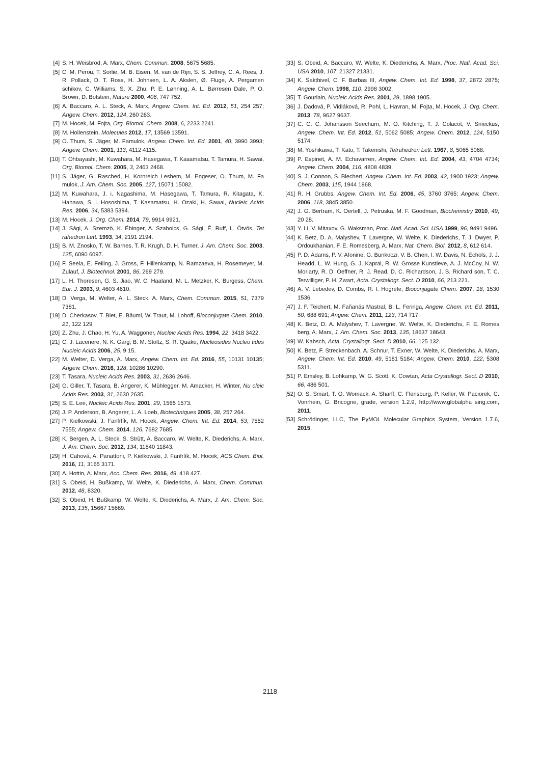[4] S. H. Weisbrod, A. Marx, Chem. Commun. 2008, 5675 5685.
[5] C. M. Perou, T. Sorlie, M. B. Eisen, M. van de Rijn, S. S. Jeffrey, C. A. Rees, J. R. Pollack, D. T. Ross, H. Johnsen, L. A. Akslen, Ø. Fluge, A. Pergamen schikov, C. Williams, S. X. Zhu, P. E. Lønning, A. L. Børresen Dale, P. O. Brown, D. Botstein, Nature 2000, 406, 747 752.
[6] A. Baccaro, A. L. Steck, A. Marx, Angew. Chem. Int. Ed. 2012, 51, 254 257; Angew. Chem. 2012, 124, 260 263.
[7] M. Hocek, M. Fojta, Org. Biomol. Chem. 2008, 6, 2233 2241.
[8] M. Hollenstein, Molecules 2012, 17, 13569 13591.
[9] O. Thum, S. Jäger, M. Famulok, Angew. Chem. Int. Ed. 2001, 40, 3990 3993; Angew. Chem. 2001, 113, 4112 4115.
[10] T. Ohbayashi, M. Kuwahara, M. Hasegawa, T. Kasamatsu, T. Tamura, H. Sawai, Org. Biomol. Chem. 2005, 3, 2463 2468.
[11] S. Jäger, G. Rasched, H. Kornreich Leshem, M. Engeser, O. Thum, M. Fa mulok, J. Am. Chem. Soc. 2005, 127, 15071 15082.
[12] M. Kuwahara, J. i. Nagashima, M. Hasegawa, T. Tamura, R. Kitagata, K. Hanawa, S. i. Hososhima, T. Kasamatsu, H. Ozaki, H. Sawai, Nucleic Acids Res. 2006, 34, 5383 5394.
[13] M. Hocek, J. Org. Chem. 2014, 79, 9914 9921.
[14] J. Sági, A. Szemzö, K. Ébinger, A. Szabolcs, G. Sági, É. Ruff, L. Ötvös, Tet rahedron Lett. 1993, 34, 2191 2194.
[15] B. M. Znosko, T. W. Barnes, T. R. Krugh, D. H. Turner, J. Am. Chem. Soc. 2003, 125, 6090 6097.
[16] F. Seela, E. Feiling, J. Gross, F. Hillenkamp, N. Ramzaeva, H. Rosemeyer, M. Zulauf, J. Biotechnol. 2001, 86, 269 279.
[17] L. H. Thoresen, G. S. Jiao, W. C. Haaland, M. L. Metzker, K. Burgess, Chem. Eur. J. 2003, 9, 4603 4610.
[18] D. Verga, M. Welter, A. L. Steck, A. Marx, Chem. Commun. 2015, 51, 7379 7381.
[19] D. Cherkasov, T. Biet, E. Bäuml, W. Traut, M. Lohoff, Bioconjugate Chem. 2010, 21, 122 129.
[20] Z. Zhu, J. Chao, H. Yu, A. Waggoner, Nucleic Acids Res. 1994, 22, 3418 3422.
[21] C. J. Lacenere, N. K. Garg, B. M. Stoltz, S. R. Quake, Nucleosides Nucleo tides Nucleic Acids 2006, 25, 9 15.
[22] M. Welter, D. Verga, A. Marx, Angew. Chem. Int. Ed. 2016, 55, 10131 10135; Angew. Chem. 2016, 128, 10286 10290.
[23] T. Tasara, Nucleic Acids Res. 2003, 31, 2636 2646.
[24] G. Giller, T. Tasara, B. Angerer, K. Mühlegger, M. Amacker, H. Winter, Nu cleic Acids Res. 2003, 31, 2630 2635.
[25] S. E. Lee, Nucleic Acids Res. 2001, 29, 1565 1573.
[26] J. P. Anderson, B. Angerer, L. A. Loeb, Biotechniques 2005, 38, 257 264.
[27] P. Kielkowski, J. Fanfrlík, M. Hocek, Angew. Chem. Int. Ed. 2014, 53, 7552 7555; Angew. Chem. 2014, 126, 7682 7685.
[28] K. Bergen, A. L. Steck, S. Strütt, A. Baccaro, W. Welte, K. Diederichs, A. Marx, J. Am. Chem. Soc. 2012, 134, 11840 11843.
[29] H. Cahová, A. Panattoni, P. Kielkowski, J. Fanfrlík, M. Hocek, ACS Chem. Biol. 2016, 11, 3165 3171.
[30] A. Hottin, A. Marx, Acc. Chem. Res. 2016, 49, 418 427.
[31] S. Obeid, H. Bußkamp, W. Welte, K. Diederichs, A. Marx, Chem. Commun. 2012, 48, 8320.
[32] S. Obeid, H. Bußkamp, W. Welte, K. Diederichs, A. Marx, J. Am. Chem. Soc. 2013, 135, 15667 15669.
[33] S. Obeid, A. Baccaro, W. Welte, K. Diederichs, A. Marx, Proc. Natl. Acad. Sci. USA 2010, 107, 21327 21331.
[34] K. Sakthivel, C. F. Barbas III, Angew. Chem. Int. Ed. 1998, 37, 2872 2875; Angew. Chem. 1998, 110, 2998 3002.
[35] T. Gourlain, Nucleic Acids Res. 2001, 29, 1898 1905.
[36] J. Dadová, P. Vidláková, R. Pohl, L. Havran, M. Fojta, M. Hocek, J. Org. Chem. 2013, 78, 9627 9637.
[37] C. C. C. Johansson Seechurn, M. O. Kitching, T. J. Colacot, V. Snieckus, Angew. Chem. Int. Ed. 2012, 51, 5062 5085; Angew. Chem. 2012, 124, 5150 5174.
[38] M. Yoshikawa, T. Kato, T. Takenishi, Tetrahedron Lett. 1967, 8, 5065 5068.
[39] P. Espinet, A. M. Echavarren, Angew. Chem. Int. Ed. 2004, 43, 4704 4734; Angew. Chem. 2004, 116, 4808 4839.
[40] S. J. Connon, S. Blechert, Angew. Chem. Int. Ed. 2003, 42, 1900 1923; Angew. Chem. 2003, 115, 1944 1968.
[41] R. H. Grubbs, Angew. Chem. Int. Ed. 2006, 45, 3760 3765; Angew. Chem. 2006, 118, 3845 3850.
[42] J. G. Bertram, K. Oertell, J. Petruska, M. F. Goodman, Biochemistry 2010, 49, 20 28.
[43] Y. Li, V. Mitaxov, G. Waksman, Proc. Natl. Acad. Sci. USA 1999, 96, 9491 9496.
[44] K. Betz, D. A. Malyshev, T. Lavergne, W. Welte, K. Diederichs, T. J. Dwyer, P. Ordoukhanian, F. E. Romesberg, A. Marx, Nat. Chem. Biol. 2012, 8, 612 614.
[45] P. D. Adams, P. V. Afonine, G. Bunkoczi, V. B. Chen, I. W. Davis, N. Echols, J. J. Headd, L. W. Hung, G. J. Kapral, R. W. Grosse Kunstleve, A. J. McCoy, N. W. Moriarty, R. D. Oeffner, R. J. Read, D. C. Richardson, J. S. Richard son, T. C. Terwilliger, P. H. Zwart, Acta. Crystallogr. Sect. D 2010, 66, 213 221.
[46] A. V. Lebedev, D. Combs, R. I. Hogrefe, Bioconjugate Chem. 2007, 18, 1530 1536.
[47] J. F. Teichert, M. Fañanás Mastral, B. L. Feringa, Angew. Chem. Int. Ed. 2011, 50, 688 691; Angew. Chem. 2011, 123, 714 717.
[48] K. Betz, D. A. Malyshev, T. Lavergne, W. Welte, K. Diederichs, F. E. Romes berg, A. Marx, J. Am. Chem. Soc. 2013, 135, 18637 18643.
[49] W. Kabsch, Acta. Crystallogr. Sect. D 2010, 66, 125 132.
[50] K. Betz, F. Streckenbach, A. Schnur, T. Exner, W. Welte, K. Diederichs, A. Marx, Angew. Chem. Int. Ed. 2010, 49, 5181 5184; Angew. Chem. 2010, 122, 5308 5311.
[51] P. Emsley, B. Lohkamp, W. G. Scott, K. Cowtan, Acta Crystallogr. Sect. D 2010, 66, 486 501.
[52] O. S. Smart, T. O. Womack, A. Sharff, C. Flensburg, P. Keller, W. Paciorek, C. Vonrhein, G. Bricogne, grade, version 1.2.9, http://www.globalpha sing.com, 2011.
[53] Schrödinger, LLC, The PyMOL Molecular Graphics System, Version 1.7.6, 2015.
2118